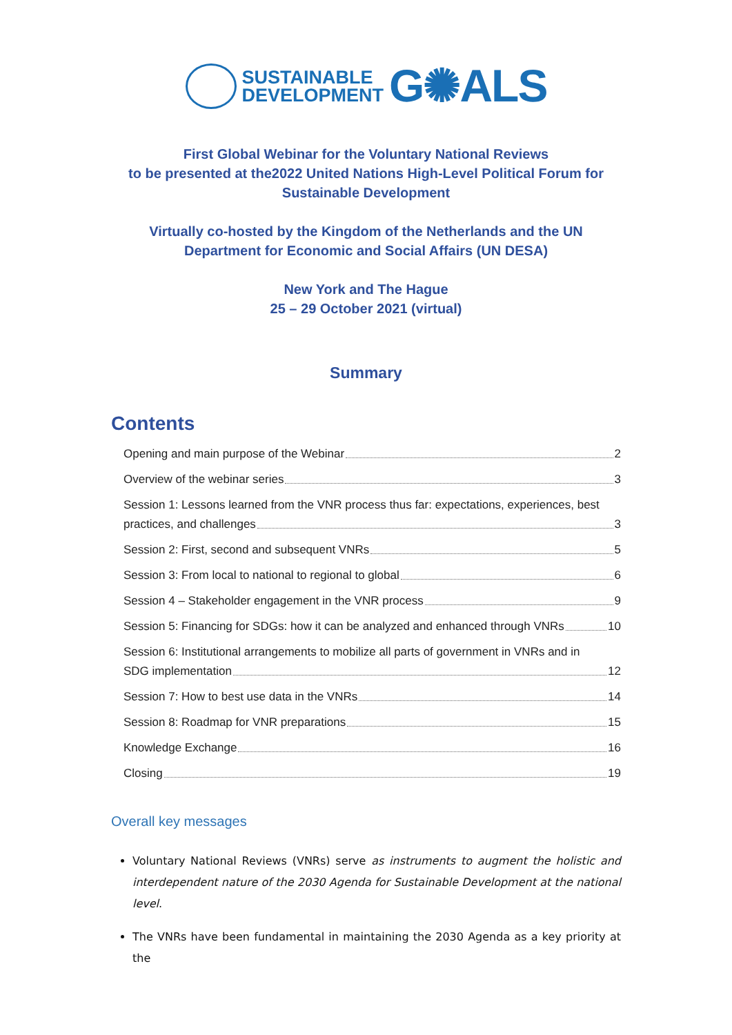SUSTAINABLE
DEVELOPMENT
G✺ALS
First Global Webinar for the Voluntary National Reviews
to be presented at the2022 United Nations High-Level Political Forum for
Sustainable Development
Virtually co-hosted by the Kingdom of the Netherlands and the UN
Department for Economic and Social Affairs (UN DESA)
New York and The Hague
25 – 29 October 2021 (virtual)
Summary
Contents
Opening and main purpose of the Webinar 2
Overview of the webinar series 3
Session 1: Lessons learned from the VNR process thus far: expectations, experiences, best
practices, and challenges 3
Session 2: First, second and subsequent VNRs 5
Session 3: From local to national to regional to global 6
Session 4 – Stakeholder engagement in the VNR process 9
Session 5: Financing for SDGs: how it can be analyzed and enhanced through VNRs 10
Session 6: Institutional arrangements to mobilize all parts of government in VNRs and in
SDG implementation 12
Session 7: How to best use data in the VNRs 14
Session 8: Roadmap for VNR preparations 15
Knowledge Exchange 16
Closing 19
Overall key messages
Voluntary National Reviews (VNRs) serve as instruments to augment the holistic and interdependent nature of the 2030 Agenda for Sustainable Development at the national level.
The VNRs have been fundamental in maintaining the 2030 Agenda as a key priority at the